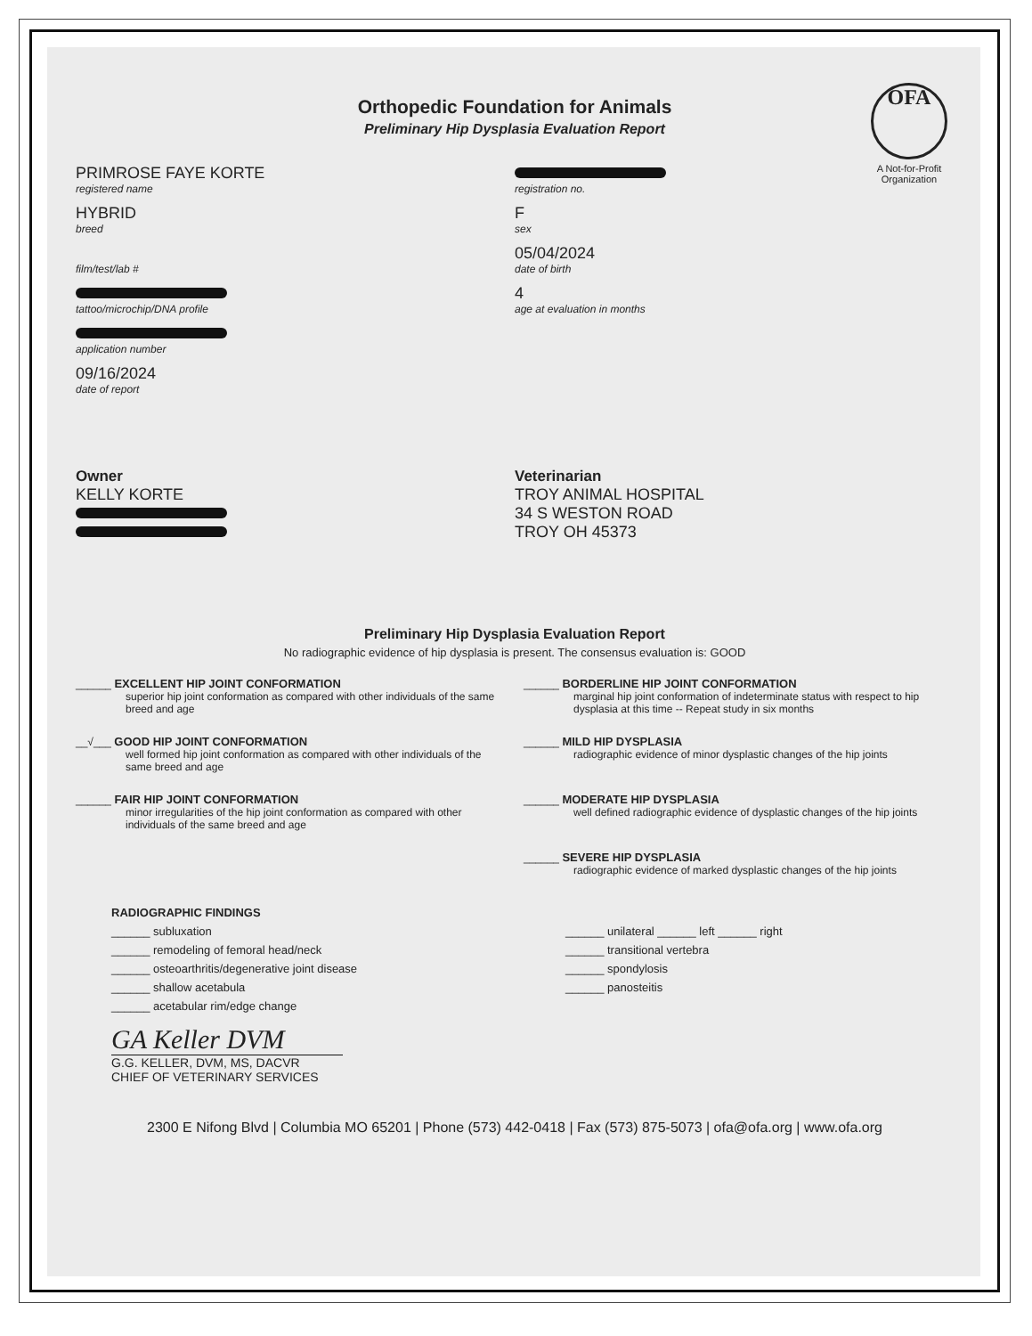OFA
A Not-for-Profit Organization
Orthopedic Foundation for Animals
Preliminary Hip Dysplasia Evaluation Report
PRIMROSE FAYE KORTE
registered name
HYBRID
breed
film/test/lab #
tattoo/microchip/DNA profile
application number
09/16/2024
date of report
registration no.
F
sex
05/04/2024
date of birth
4
age at evaluation in months
Owner
KELLY KORTE
Veterinarian
TROY ANIMAL HOSPITAL
34 S WESTON ROAD
TROY OH 45373
Preliminary Hip Dysplasia Evaluation Report
No radiographic evidence of hip dysplasia is present. The consensus evaluation is: GOOD
______ EXCELLENT HIP JOINT CONFORMATION
superior hip joint conformation as compared with other individuals of the same breed and age
______ BORDERLINE HIP JOINT CONFORMATION
marginal hip joint conformation of indeterminate status with respect to hip dysplasia at this time -- Repeat study in six months
__√___ GOOD HIP JOINT CONFORMATION
well formed hip joint conformation as compared with other individuals of the same breed and age
______ MILD HIP DYSPLASIA
radiographic evidence of minor dysplastic changes of the hip joints
______ FAIR HIP JOINT CONFORMATION
minor irregularities of the hip joint conformation as compared with other individuals of the same breed and age
______ MODERATE HIP DYSPLASIA
well defined radiographic evidence of dysplastic changes of the hip joints
______ SEVERE HIP DYSPLASIA
radiographic evidence of marked dysplastic changes of the hip joints
RADIOGRAPHIC FINDINGS
______ subluxation
______ remodeling of femoral head/neck
______ osteoarthritis/degenerative joint disease
______ shallow acetabula
______ acetabular rim/edge change
______ unilateral ______ left ______ right
______ transitional vertebra
______ spondylosis
______ panosteitis
GA Keller DVM
G.G. KELLER, DVM, MS, DACVR
CHIEF OF VETERINARY SERVICES
2300 E Nifong Blvd | Columbia MO 65201 | Phone (573) 442-0418 | Fax (573) 875-5073 | ofa@ofa.org | www.ofa.org